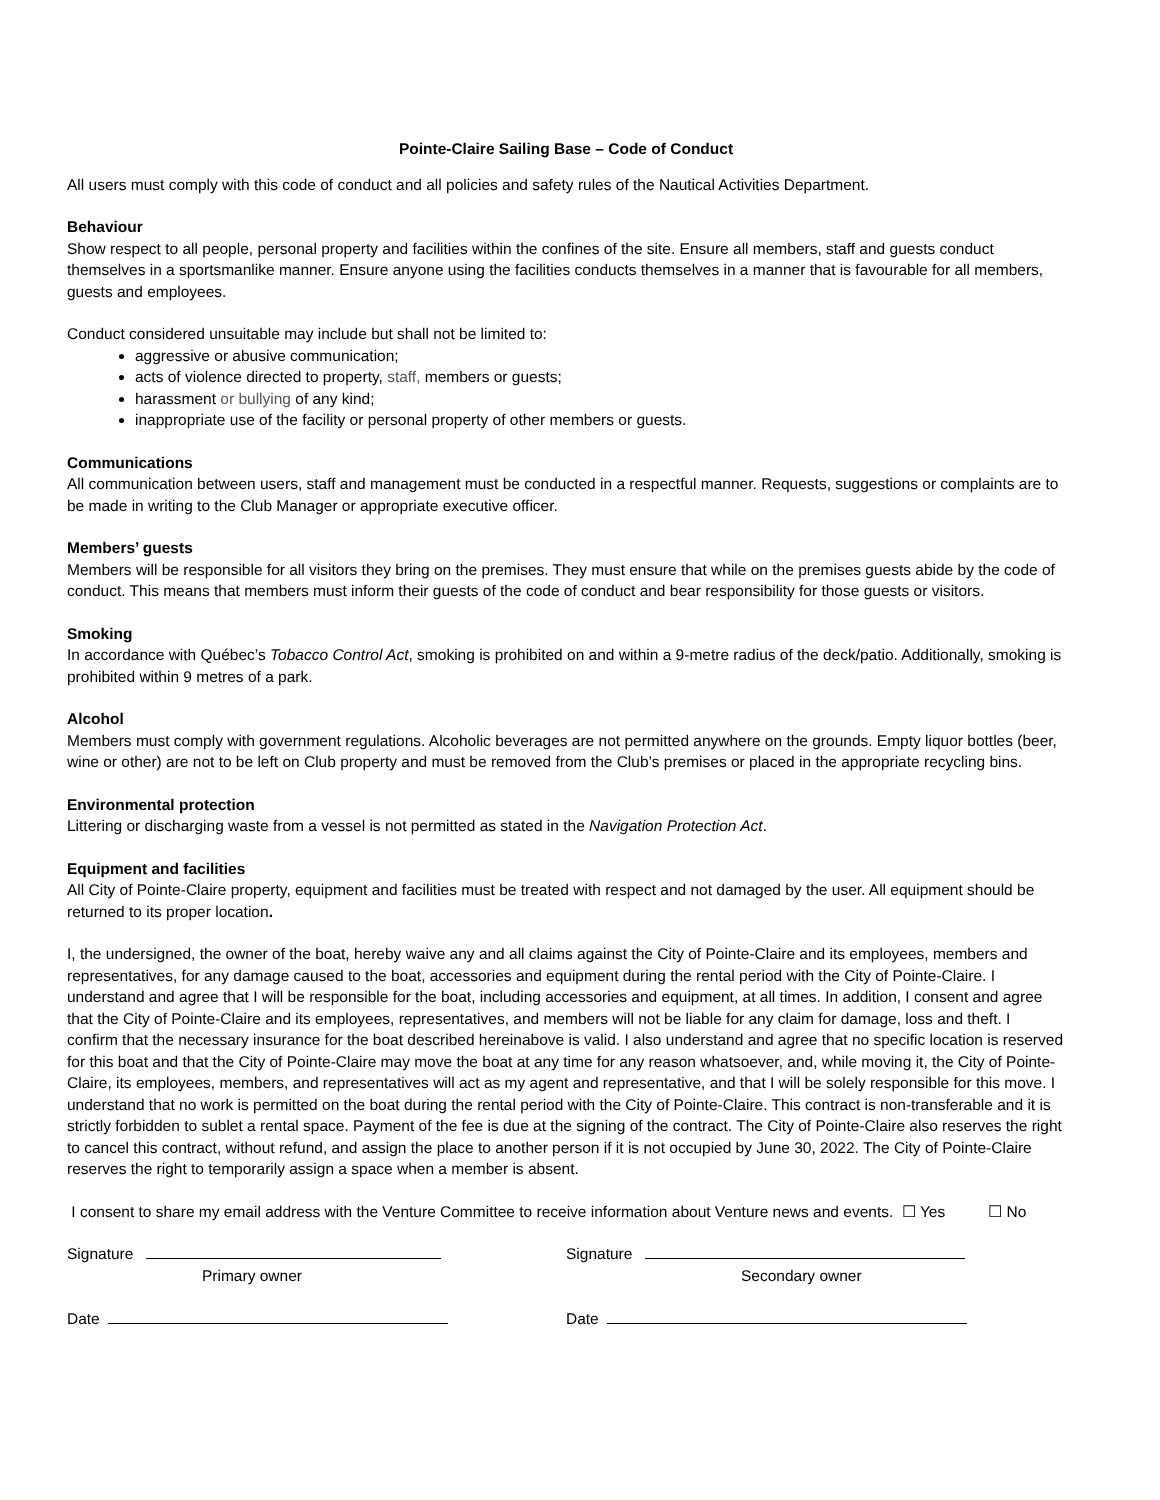Pointe-Claire Sailing Base – Code of Conduct
All users must comply with this code of conduct and all policies and safety rules of the Nautical Activities Department.
Behaviour
Show respect to all people, personal property and facilities within the confines of the site. Ensure all members, staff and guests conduct themselves in a sportsmanlike manner. Ensure anyone using the facilities conducts themselves in a manner that is favourable for all members, guests and employees.
Conduct considered unsuitable may include but shall not be limited to:
aggressive or abusive communication;
acts of violence directed to property, staff, members or guests;
harassment or bullying of any kind;
inappropriate use of the facility or personal property of other members or guests.
Communications
All communication between users, staff and management must be conducted in a respectful manner. Requests, suggestions or complaints are to be made in writing to the Club Manager or appropriate executive officer.
Members’ guests
Members will be responsible for all visitors they bring on the premises. They must ensure that while on the premises guests abide by the code of conduct. This means that members must inform their guests of the code of conduct and bear responsibility for those guests or visitors.
Smoking
In accordance with Québec’s Tobacco Control Act, smoking is prohibited on and within a 9-metre radius of the deck/patio. Additionally, smoking is prohibited within 9 metres of a park.
Alcohol
Members must comply with government regulations. Alcoholic beverages are not permitted anywhere on the grounds. Empty liquor bottles (beer, wine or other) are not to be left on Club property and must be removed from the Club’s premises or placed in the appropriate recycling bins.
Environmental protection
Littering or discharging waste from a vessel is not permitted as stated in the Navigation Protection Act.
Equipment and facilities
All City of Pointe-Claire property, equipment and facilities must be treated with respect and not damaged by the user. All equipment should be returned to its proper location.
I, the undersigned, the owner of the boat, hereby waive any and all claims against the City of Pointe-Claire and its employees, members and representatives, for any damage caused to the boat, accessories and equipment during the rental period with the City of Pointe-Claire. I understand and agree that I will be responsible for the boat, including accessories and equipment, at all times. In addition, I consent and agree that the City of Pointe-Claire and its employees, representatives, and members will not be liable for any claim for damage, loss and theft. I confirm that the necessary insurance for the boat described hereinabove is valid. I also understand and agree that no specific location is reserved for this boat and that the City of Pointe-Claire may move the boat at any time for any reason whatsoever, and, while moving it, the City of Pointe-Claire, its employees, members, and representatives will act as my agent and representative, and that I will be solely responsible for this move. I understand that no work is permitted on the boat during the rental period with the City of Pointe-Claire. This contract is non-transferable and it is strictly forbidden to sublet a rental space. Payment of the fee is due at the signing of the contract. The City of Pointe-Claire also reserves the right to cancel this contract, without refund, and assign the place to another person if it is not occupied by June 30, 2022. The City of Pointe-Claire reserves the right to temporarily assign a space when a member is absent.
I consent to share my email address with the Venture Committee to receive information about Venture news and events. ☐ Yes ☐ No
Signature
Primary owner
Signature
Secondary owner
Date Date